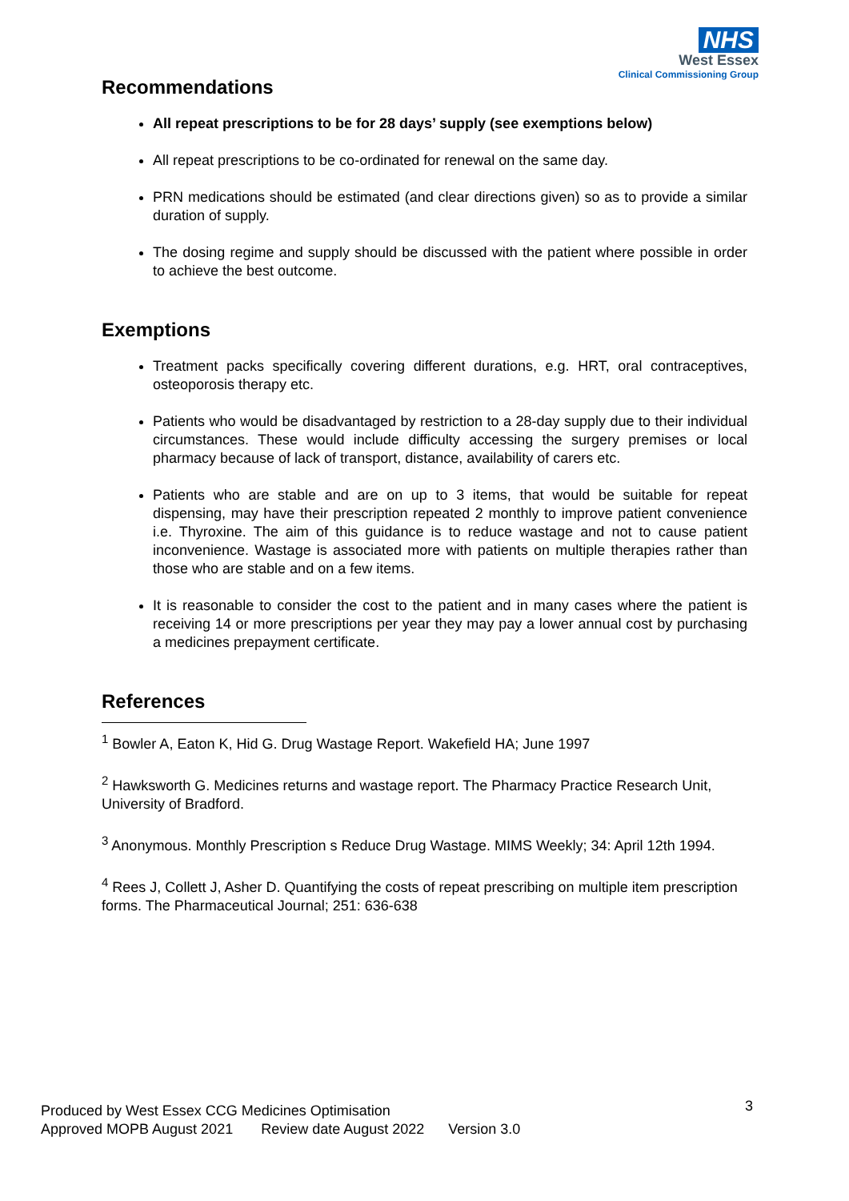NHS
West Essex
Clinical Commissioning Group
Recommendations
All repeat prescriptions to be for 28 days’ supply (see exemptions below)
All repeat prescriptions to be co-ordinated for renewal on the same day.
PRN medications should be estimated (and clear directions given) so as to provide a similar duration of supply.
The dosing regime and supply should be discussed with the patient where possible in order to achieve the best outcome.
Exemptions
Treatment packs specifically covering different durations, e.g. HRT, oral contraceptives, osteoporosis therapy etc.
Patients who would be disadvantaged by restriction to a 28-day supply due to their individual circumstances. These would include difficulty accessing the surgery premises or local pharmacy because of lack of transport, distance, availability of carers etc.
Patients who are stable and are on up to 3 items, that would be suitable for repeat dispensing, may have their prescription repeated 2 monthly to improve patient convenience i.e. Thyroxine. The aim of this guidance is to reduce wastage and not to cause patient inconvenience. Wastage is associated more with patients on multiple therapies rather than those who are stable and on a few items.
It is reasonable to consider the cost to the patient and in many cases where the patient is receiving 14 or more prescriptions per year they may pay a lower annual cost by purchasing a medicines prepayment certificate.
References
<sup>1</sup> Bowler A, Eaton K, Hid G. Drug Wastage Report. Wakefield HA; June 1997
<sup>2</sup> Hawksworth G. Medicines returns and wastage report. The Pharmacy Practice Research Unit, University of Bradford.
<sup>3</sup> Anonymous. Monthly Prescription s Reduce Drug Wastage. MIMS Weekly; 34: April 12th 1994.
<sup>4</sup> Rees J, Collett J, Asher D. Quantifying the costs of repeat prescribing on multiple item prescription forms. The Pharmaceutical Journal; 251: 636-638
3 Produced by West Essex CCG Medicines Optimisation
Approved MOPB August 2021 Review date August 2022 Version 3.0